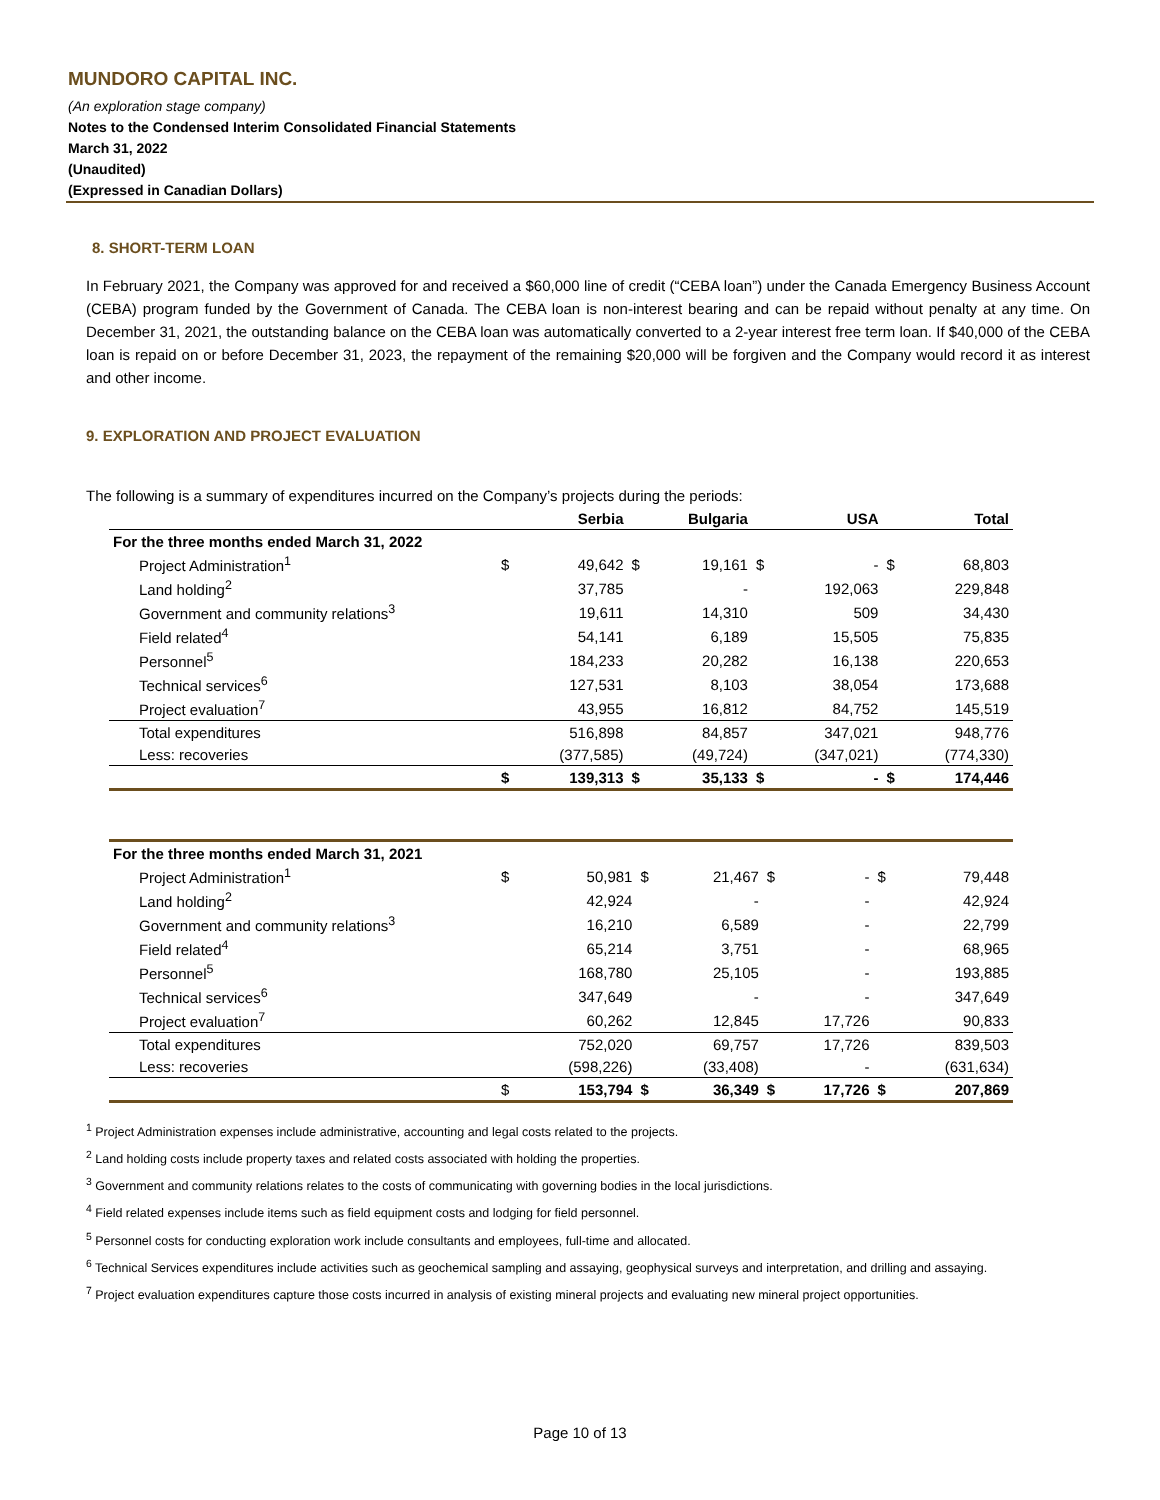MUNDORO CAPITAL INC.
(An exploration stage company)
Notes to the Condensed Interim Consolidated Financial Statements
March 31, 2022
(Unaudited)
(Expressed in Canadian Dollars)
8. SHORT-TERM LOAN
In February 2021, the Company was approved for and received a $60,000 line of credit (“CEBA loan”) under the Canada Emergency Business Account (CEBA) program funded by the Government of Canada. The CEBA loan is non-interest bearing and can be repaid without penalty at any time. On December 31, 2021, the outstanding balance on the CEBA loan was automatically converted to a 2-year interest free term loan. If $40,000 of the CEBA loan is repaid on or before December 31, 2023, the repayment of the remaining $20,000 will be forgiven and the Company would record it as interest and other income.
9. EXPLORATION AND PROJECT EVALUATION
The following is a summary of expenditures incurred on the Company’s projects during the periods:
| | | Serbia | | Bulgaria | | USA | | Total |
| --- | --- | --- | --- | --- | --- | --- | --- | --- |
| For the three months ended March 31, 2022 | | | | | | | | |
| Project Administration<sup>1</sup> | $ | 49,642 | $ | 19,161 | $ | - | $ | 68,803 |
| Land holding<sup>2</sup> | | 37,785 | | - | | 192,063 | | 229,848 |
| Government and community relations<sup>3</sup> | | 19,611 | | 14,310 | | 509 | | 34,430 |
| Field related<sup>4</sup> | | 54,141 | | 6,189 | | 15,505 | | 75,835 |
| Personnel<sup>5</sup> | | 184,233 | | 20,282 | | 16,138 | | 220,653 |
| Technical services<sup>6</sup> | | 127,531 | | 8,103 | | 38,054 | | 173,688 |
| Project evaluation<sup>7</sup> | | 43,955 | | 16,812 | | 84,752 | | 145,519 |
| Total expenditures | | 516,898 | | 84,857 | | 347,021 | | 948,776 |
| Less: recoveries | | (377,585) | | (49,724) | | (347,021) | | (774,330) |
| | $ | 139,313 | $ | 35,133 | $ | - | $ | 174,446 |
| For the three months ended March 31, 2021 | | | | | | | | |
| Project Administration<sup>1</sup> | $ | 50,981 | $ | 21,467 | $ | - | $ | 79,448 |
| Land holding<sup>2</sup> | | 42,924 | | - | | - | | 42,924 |
| Government and community relations<sup>3</sup> | | 16,210 | | 6,589 | | - | | 22,799 |
| Field related<sup>4</sup> | | 65,214 | | 3,751 | | - | | 68,965 |
| Personnel<sup>5</sup> | | 168,780 | | 25,105 | | - | | 193,885 |
| Technical services<sup>6</sup> | | 347,649 | | - | | - | | 347,649 |
| Project evaluation<sup>7</sup> | | 60,262 | | 12,845 | | 17,726 | | 90,833 |
| Total expenditures | | 752,020 | | 69,757 | | 17,726 | | 839,503 |
| Less: recoveries | | (598,226) | | (33,408) | | - | | (631,634) |
| | $ | 153,794 | $ | 36,349 | $ | 17,726 | $ | 207,869 |
<sup>1</sup> Project Administration expenses include administrative, accounting and legal costs related to the projects.
<sup>2</sup> Land holding costs include property taxes and related costs associated with holding the properties.
<sup>3</sup> Government and community relations relates to the costs of communicating with governing bodies in the local jurisdictions.
<sup>4</sup> Field related expenses include items such as field equipment costs and lodging for field personnel.
<sup>5</sup> Personnel costs for conducting exploration work include consultants and employees, full-time and allocated.
<sup>6</sup> Technical Services expenditures include activities such as geochemical sampling and assaying, geophysical surveys and interpretation, and drilling and assaying.
<sup>7</sup> Project evaluation expenditures capture those costs incurred in analysis of existing mineral projects and evaluating new mineral project opportunities.
Page 10 of 13